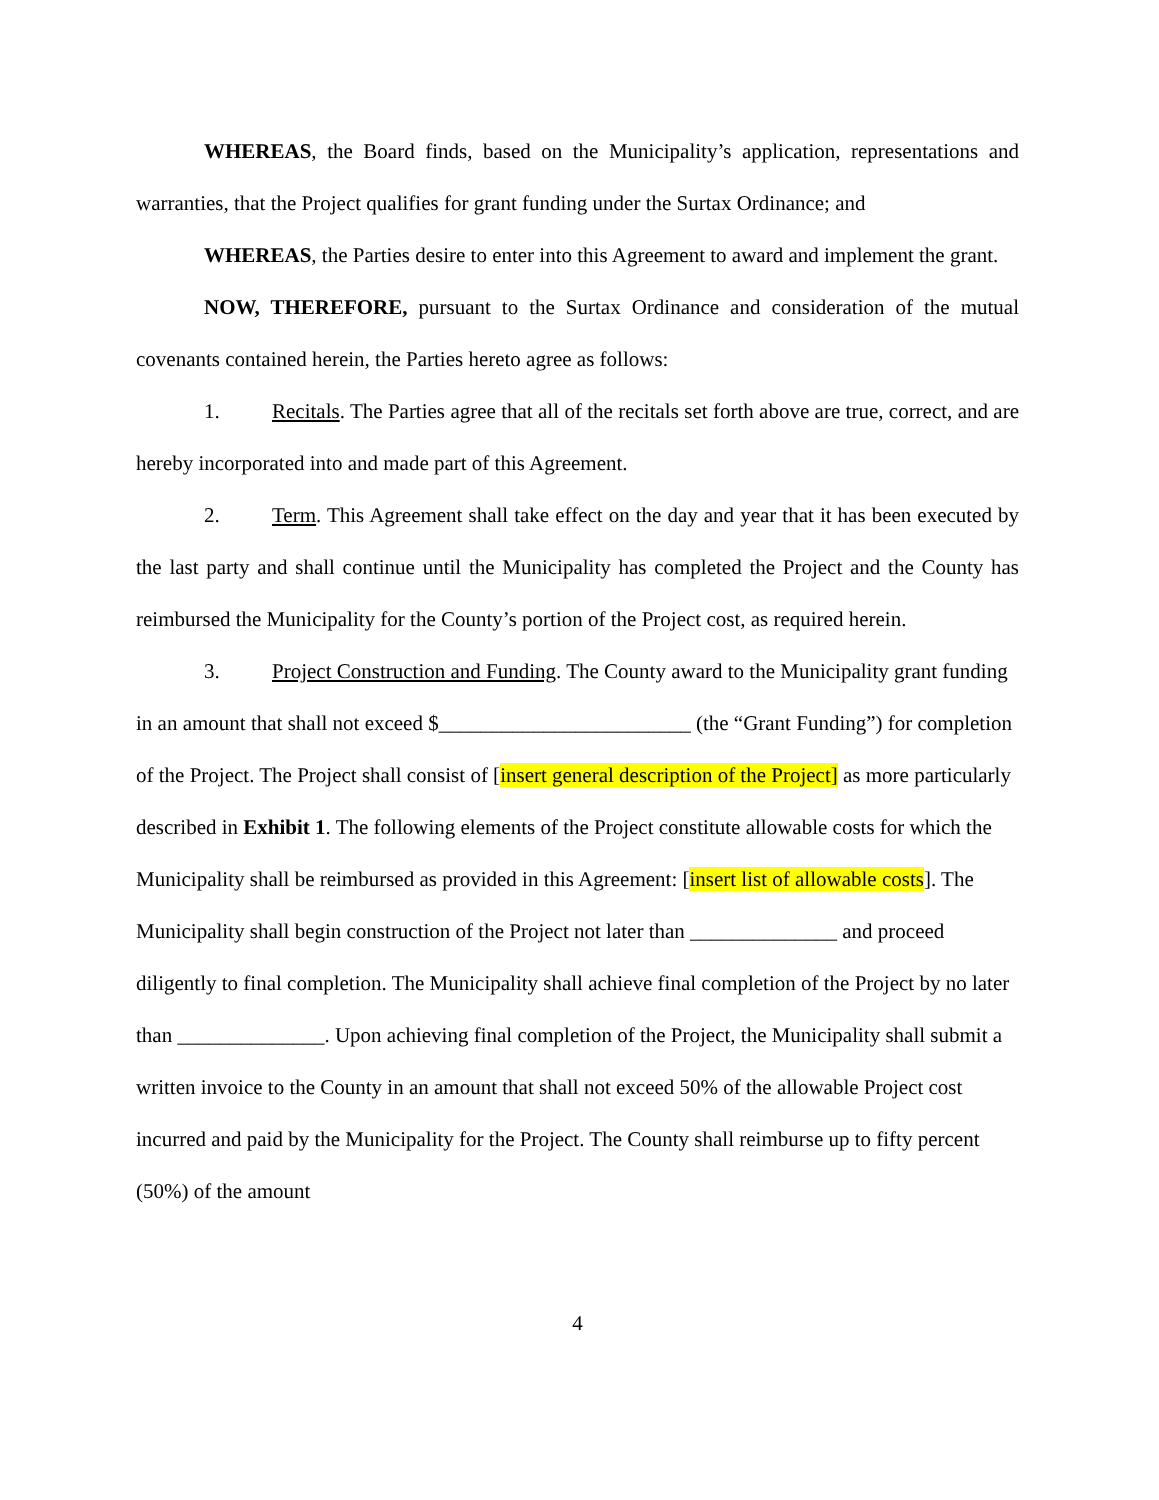WHEREAS, the Board finds, based on the Municipality’s application, representations and warranties, that the Project qualifies for grant funding under the Surtax Ordinance; and
WHEREAS, the Parties desire to enter into this Agreement to award and implement the grant.
NOW, THEREFORE, pursuant to the Surtax Ordinance and consideration of the mutual covenants contained herein, the Parties hereto agree as follows:
1. Recitals. The Parties agree that all of the recitals set forth above are true, correct, and are hereby incorporated into and made part of this Agreement.
2. Term. This Agreement shall take effect on the day and year that it has been executed by the last party and shall continue until the Municipality has completed the Project and the County has reimbursed the Municipality for the County’s portion of the Project cost, as required herein.
3. Project Construction and Funding. The County award to the Municipality grant funding in an amount that shall not exceed $________________________ (the “Grant Funding”) for completion of the Project. The Project shall consist of [insert general description of the Project] as more particularly described in Exhibit 1. The following elements of the Project constitute allowable costs for which the Municipality shall be reimbursed as provided in this Agreement: [insert list of allowable costs]. The Municipality shall begin construction of the Project not later than ______________ and proceed diligently to final completion. The Municipality shall achieve final completion of the Project by no later than ______________. Upon achieving final completion of the Project, the Municipality shall submit a written invoice to the County in an amount that shall not exceed 50% of the allowable Project cost incurred and paid by the Municipality for the Project. The County shall reimburse up to fifty percent (50%) of the amount
4